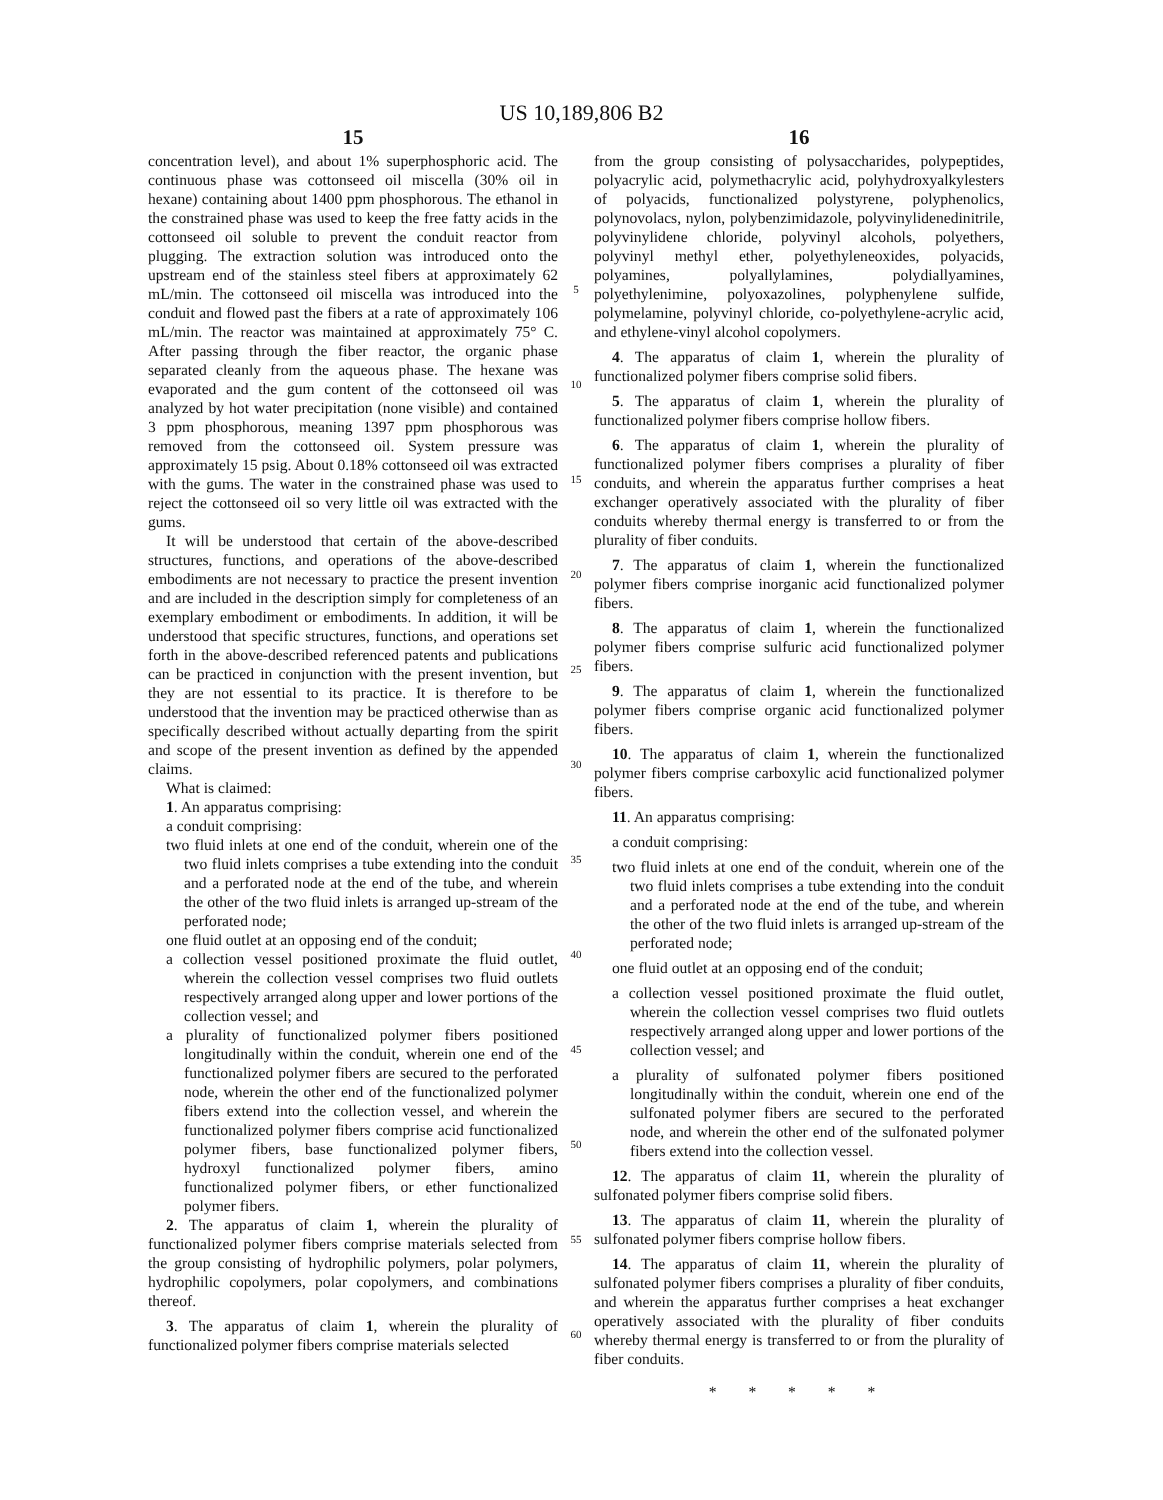US 10,189,806 B2
15
concentration level), and about 1% superphosphoric acid. The continuous phase was cottonseed oil miscella (30% oil in hexane) containing about 1400 ppm phosphorous. The ethanol in the constrained phase was used to keep the free fatty acids in the cottonseed oil soluble to prevent the conduit reactor from plugging. The extraction solution was introduced onto the upstream end of the stainless steel fibers at approximately 62 mL/min. The cottonseed oil miscella was introduced into the conduit and flowed past the fibers at a rate of approximately 106 mL/min. The reactor was maintained at approximately 75° C. After passing through the fiber reactor, the organic phase separated cleanly from the aqueous phase. The hexane was evaporated and the gum content of the cottonseed oil was analyzed by hot water precipitation (none visible) and contained 3 ppm phosphorous, meaning 1397 ppm phosphorous was removed from the cottonseed oil. System pressure was approximately 15 psig. About 0.18% cottonseed oil was extracted with the gums. The water in the constrained phase was used to reject the cottonseed oil so very little oil was extracted with the gums.
It will be understood that certain of the above-described structures, functions, and operations of the above-described embodiments are not necessary to practice the present invention and are included in the description simply for completeness of an exemplary embodiment or embodiments. In addition, it will be understood that specific structures, functions, and operations set forth in the above-described referenced patents and publications can be practiced in conjunction with the present invention, but they are not essential to its practice. It is therefore to be understood that the invention may be practiced otherwise than as specifically described without actually departing from the spirit and scope of the present invention as defined by the appended claims.
What is claimed:
1. An apparatus comprising:
a conduit comprising:
two fluid inlets at one end of the conduit, wherein one of the two fluid inlets comprises a tube extending into the conduit and a perforated node at the end of the tube, and wherein the other of the two fluid inlets is arranged up-stream of the perforated node;
one fluid outlet at an opposing end of the conduit;
a collection vessel positioned proximate the fluid outlet, wherein the collection vessel comprises two fluid outlets respectively arranged along upper and lower portions of the collection vessel; and
a plurality of functionalized polymer fibers positioned longitudinally within the conduit, wherein one end of the functionalized polymer fibers are secured to the perforated node, wherein the other end of the functionalized polymer fibers extend into the collection vessel, and wherein the functionalized polymer fibers comprise acid functionalized polymer fibers, base functionalized polymer fibers, hydroxyl functionalized polymer fibers, amino functionalized polymer fibers, or ether functionalized polymer fibers.
2. The apparatus of claim 1, wherein the plurality of functionalized polymer fibers comprise materials selected from the group consisting of hydrophilic polymers, polar polymers, hydrophilic copolymers, polar copolymers, and combinations thereof.
3. The apparatus of claim 1, wherein the plurality of functionalized polymer fibers comprise materials selected
5
10
15
20
25
30
35
40
45
50
55
60
16
from the group consisting of polysaccharides, polypeptides, polyacrylic acid, polymethacrylic acid, polyhydroxyalkylesters of polyacids, functionalized polystyrene, polyphenolics, polynovolacs, nylon, polybenzimidazole, polyvinylidenedinitrile, polyvinylidene chloride, polyvinyl alcohols, polyethers, polyvinyl methyl ether, polyethyleneoxides, polyacids, polyamines, polyallylamines, polydiallyamines, polyethylenimine, polyoxazolines, polyphenylene sulfide, polymelamine, polyvinyl chloride, co-polyethylene-acrylic acid, and ethylene-vinyl alcohol copolymers.
4. The apparatus of claim 1, wherein the plurality of functionalized polymer fibers comprise solid fibers.
5. The apparatus of claim 1, wherein the plurality of functionalized polymer fibers comprise hollow fibers.
6. The apparatus of claim 1, wherein the plurality of functionalized polymer fibers comprises a plurality of fiber conduits, and wherein the apparatus further comprises a heat exchanger operatively associated with the plurality of fiber conduits whereby thermal energy is transferred to or from the plurality of fiber conduits.
7. The apparatus of claim 1, wherein the functionalized polymer fibers comprise inorganic acid functionalized polymer fibers.
8. The apparatus of claim 1, wherein the functionalized polymer fibers comprise sulfuric acid functionalized polymer fibers.
9. The apparatus of claim 1, wherein the functionalized polymer fibers comprise organic acid functionalized polymer fibers.
10. The apparatus of claim 1, wherein the functionalized polymer fibers comprise carboxylic acid functionalized polymer fibers.
11. An apparatus comprising:
a conduit comprising:
two fluid inlets at one end of the conduit, wherein one of the two fluid inlets comprises a tube extending into the conduit and a perforated node at the end of the tube, and wherein the other of the two fluid inlets is arranged up-stream of the perforated node;
one fluid outlet at an opposing end of the conduit;
a collection vessel positioned proximate the fluid outlet, wherein the collection vessel comprises two fluid outlets respectively arranged along upper and lower portions of the collection vessel; and
a plurality of sulfonated polymer fibers positioned longitudinally within the conduit, wherein one end of the sulfonated polymer fibers are secured to the perforated node, and wherein the other end of the sulfonated polymer fibers extend into the collection vessel.
12. The apparatus of claim 11, wherein the plurality of sulfonated polymer fibers comprise solid fibers.
13. The apparatus of claim 11, wherein the plurality of sulfonated polymer fibers comprise hollow fibers.
14. The apparatus of claim 11, wherein the plurality of sulfonated polymer fibers comprises a plurality of fiber conduits, and wherein the apparatus further comprises a heat exchanger operatively associated with the plurality of fiber conduits whereby thermal energy is transferred to or from the plurality of fiber conduits.
* * * * *